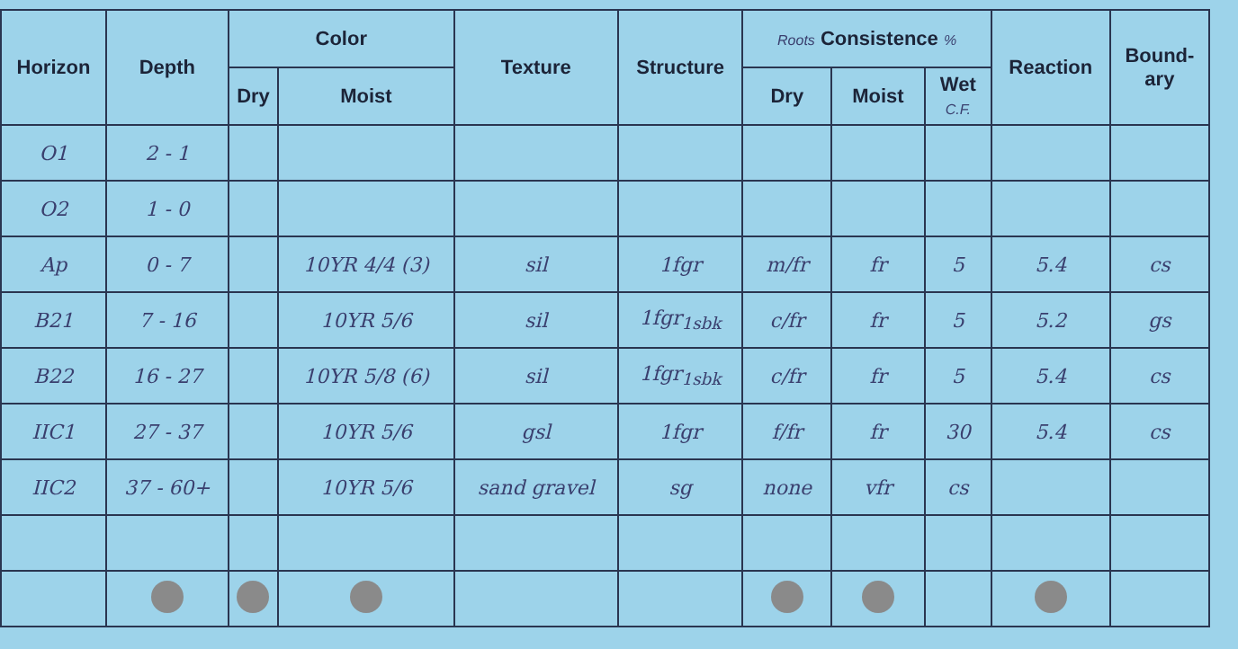| Horizon | Depth | Color | | Texture | Structure | Roots Consistence % | | | Reaction | Bound- ary |
| --- | --- | --- | --- | --- | --- | --- | --- | --- | --- | --- |
| | | Dry | Moist | | | Dry | Moist | Wet C.F. | | |
| O1 | 2 - 1 | | | | | | | | | |
| O2 | 1 - 0 | | | | | | | | | |
| Ap | 0 - 7 | | 10YR 4/4 (3) | sil | 1fgr | m/fr | fr | 5 | 5.4 | cs |
| B21 | 7 - 16 | | 10YR 5/6 | sil | 1fgr<sub>1sbk</sub> | c/fr | fr | 5 | 5.2 | gs |
| B22 | 16 - 27 | | 10YR 5/8 (6) | sil | 1fgr<sub>1sbk</sub> | c/fr | fr | 5 | 5.4 | cs |
| IIC1 | 27 - 37 | | 10YR 5/6 | gsl | 1fgr | f/fr | fr | 30 | 5.4 | cs |
| IIC2 | 37 - 60+ | | 10YR 5/6 | sand gravel | sg | none | vfr | cs | | |